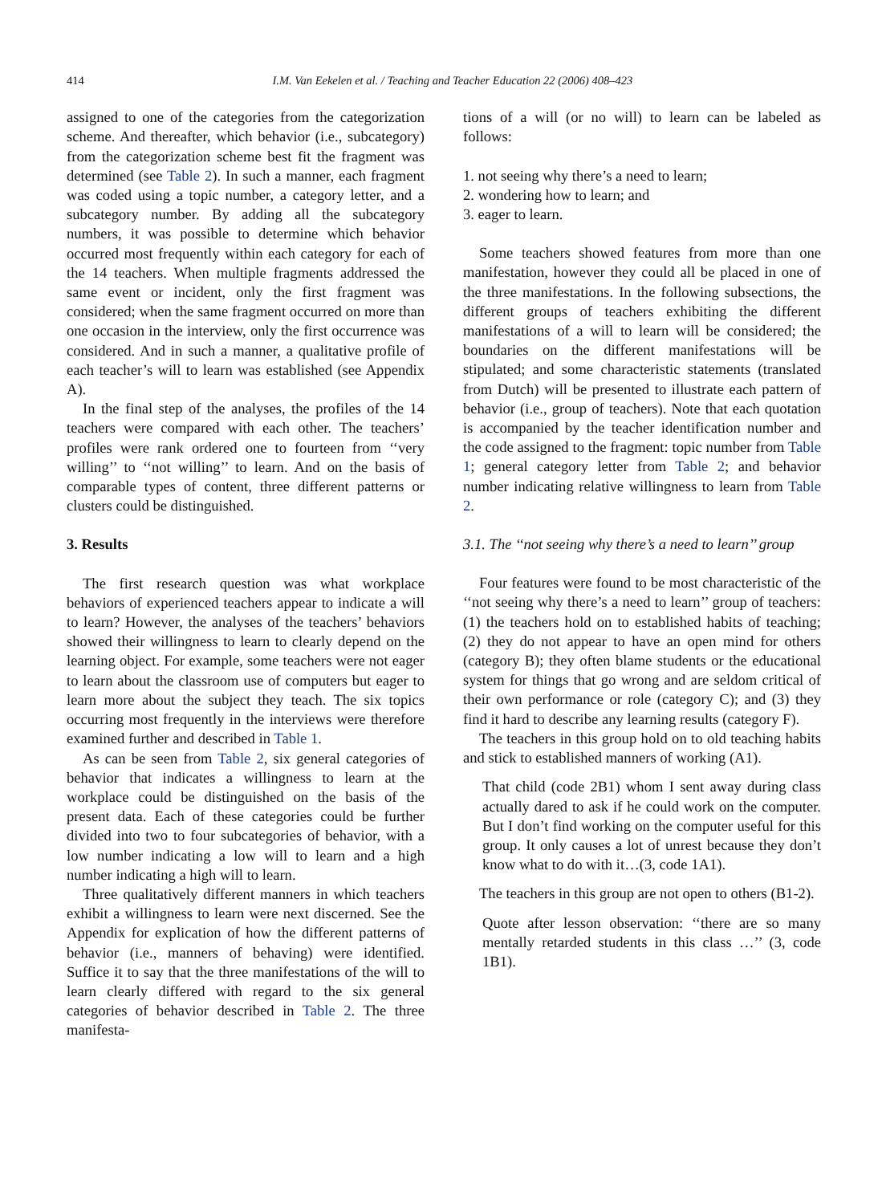414 I.M. Van Eekelen et al. / Teaching and Teacher Education 22 (2006) 408–423
assigned to one of the categories from the categorization scheme. And thereafter, which behavior (i.e., subcategory) from the categorization scheme best fit the fragment was determined (see Table 2). In such a manner, each fragment was coded using a topic number, a category letter, and a subcategory number. By adding all the subcategory numbers, it was possible to determine which behavior occurred most frequently within each category for each of the 14 teachers. When multiple fragments addressed the same event or incident, only the first fragment was considered; when the same fragment occurred on more than one occasion in the interview, only the first occurrence was considered. And in such a manner, a qualitative profile of each teacher’s will to learn was established (see Appendix A).
In the final step of the analyses, the profiles of the 14 teachers were compared with each other. The teachers’ profiles were rank ordered one to fourteen from ‘‘very willing’’ to ‘‘not willing’’ to learn. And on the basis of comparable types of content, three different patterns or clusters could be distinguished.
3. Results
The first research question was what workplace behaviors of experienced teachers appear to indicate a will to learn? However, the analyses of the teachers’ behaviors showed their willingness to learn to clearly depend on the learning object. For example, some teachers were not eager to learn about the classroom use of computers but eager to learn more about the subject they teach. The six topics occurring most frequently in the interviews were therefore examined further and described in Table 1.
As can be seen from Table 2, six general categories of behavior that indicates a willingness to learn at the workplace could be distinguished on the basis of the present data. Each of these categories could be further divided into two to four subcategories of behavior, with a low number indicating a low will to learn and a high number indicating a high will to learn.
Three qualitatively different manners in which teachers exhibit a willingness to learn were next discerned. See the Appendix for explication of how the different patterns of behavior (i.e., manners of behaving) were identified. Suffice it to say that the three manifestations of the will to learn clearly differed with regard to the six general categories of behavior described in Table 2. The three manifesta-
tions of a will (or no will) to learn can be labeled as follows:
1. not seeing why there’s a need to learn;
2. wondering how to learn; and
3. eager to learn.
Some teachers showed features from more than one manifestation, however they could all be placed in one of the three manifestations. In the following subsections, the different groups of teachers exhibiting the different manifestations of a will to learn will be considered; the boundaries on the different manifestations will be stipulated; and some characteristic statements (translated from Dutch) will be presented to illustrate each pattern of behavior (i.e., group of teachers). Note that each quotation is accompanied by the teacher identification number and the code assigned to the fragment: topic number from Table 1; general category letter from Table 2; and behavior number indicating relative willingness to learn from Table 2.
3.1. The ‘‘not seeing why there’s a need to learn’’ group
Four features were found to be most characteristic of the ‘‘not seeing why there’s a need to learn’’ group of teachers: (1) the teachers hold on to established habits of teaching; (2) they do not appear to have an open mind for others (category B); they often blame students or the educational system for things that go wrong and are seldom critical of their own performance or role (category C); and (3) they find it hard to describe any learning results (category F).
The teachers in this group hold on to old teaching habits and stick to established manners of working (A1).
That child (code 2B1) whom I sent away during class actually dared to ask if he could work on the computer. But I don’t find working on the computer useful for this group. It only causes a lot of unrest because they don’t know what to do with it…(3, code 1A1).
The teachers in this group are not open to others (B1-2).
Quote after lesson observation: ‘‘there are so many mentally retarded students in this class …’’ (3, code 1B1).